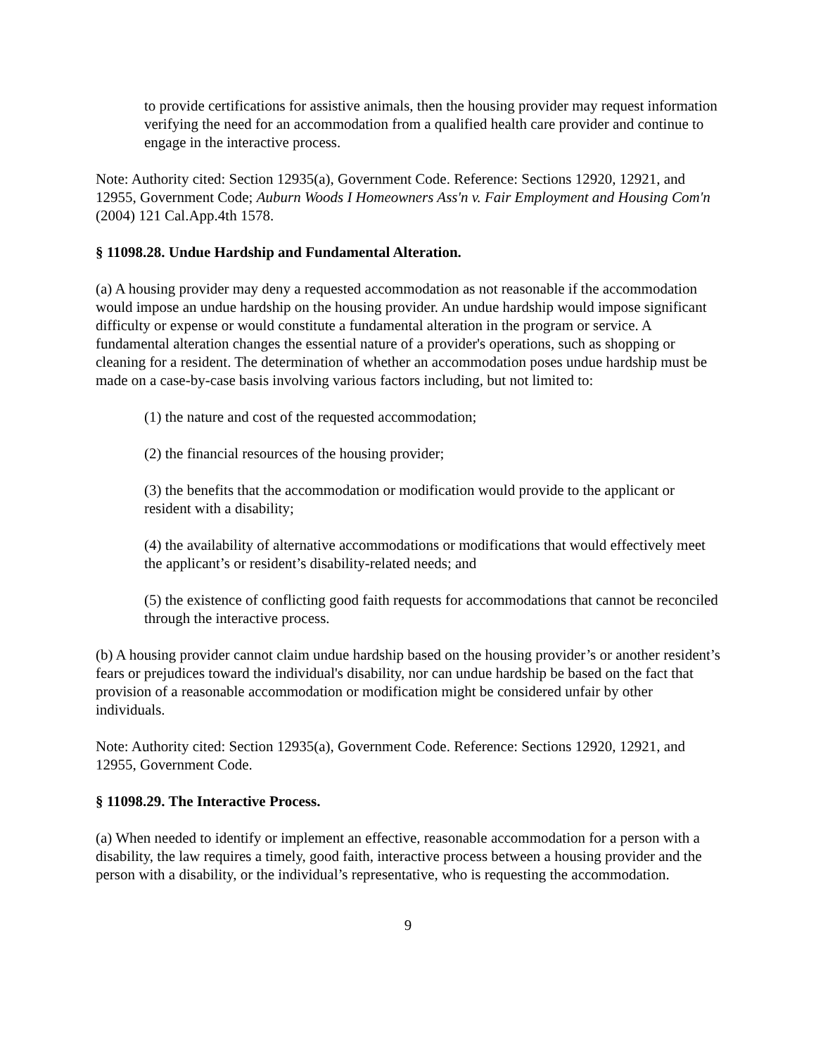to provide certifications for assistive animals, then the housing provider may request information verifying the need for an accommodation from a qualified health care provider and continue to engage in the interactive process.
Note: Authority cited: Section 12935(a), Government Code. Reference: Sections 12920, 12921, and 12955, Government Code; Auburn Woods I Homeowners Ass'n v. Fair Employment and Housing Com'n (2004) 121 Cal.App.4th 1578.
§ 11098.28. Undue Hardship and Fundamental Alteration.
(a) A housing provider may deny a requested accommodation as not reasonable if the accommodation would impose an undue hardship on the housing provider. An undue hardship would impose significant difficulty or expense or would constitute a fundamental alteration in the program or service. A fundamental alteration changes the essential nature of a provider's operations, such as shopping or cleaning for a resident. The determination of whether an accommodation poses undue hardship must be made on a case-by-case basis involving various factors including, but not limited to:
(1) the nature and cost of the requested accommodation;
(2) the financial resources of the housing provider;
(3) the benefits that the accommodation or modification would provide to the applicant or resident with a disability;
(4) the availability of alternative accommodations or modifications that would effectively meet the applicant’s or resident’s disability-related needs; and
(5) the existence of conflicting good faith requests for accommodations that cannot be reconciled through the interactive process.
(b) A housing provider cannot claim undue hardship based on the housing provider’s or another resident’s fears or prejudices toward the individual's disability, nor can undue hardship be based on the fact that provision of a reasonable accommodation or modification might be considered unfair by other individuals.
Note: Authority cited: Section 12935(a), Government Code. Reference: Sections 12920, 12921, and 12955, Government Code.
§ 11098.29. The Interactive Process.
(a) When needed to identify or implement an effective, reasonable accommodation for a person with a disability, the law requires a timely, good faith, interactive process between a housing provider and the person with a disability, or the individual’s representative, who is requesting the accommodation.
9